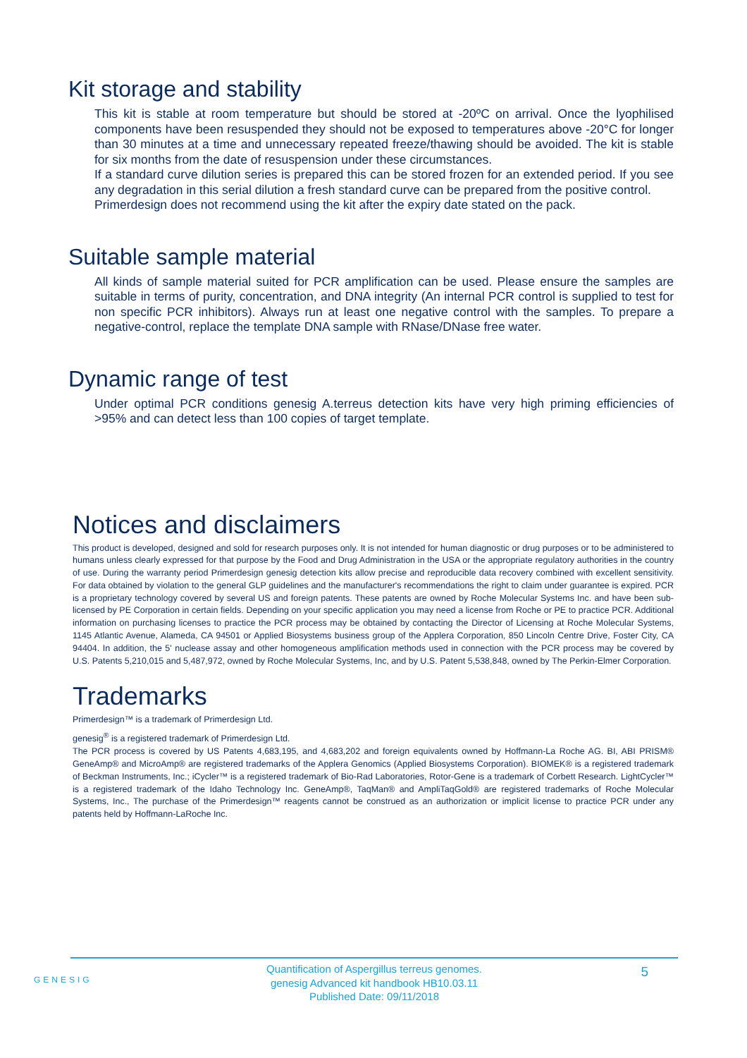Kit storage and stability
This kit is stable at room temperature but should be stored at -20ºC on arrival. Once the lyophilised components have been resuspended they should not be exposed to temperatures above -20°C for longer than 30 minutes at a time and unnecessary repeated freeze/thawing should be avoided. The kit is stable for six months from the date of resuspension under these circumstances.
If a standard curve dilution series is prepared this can be stored frozen for an extended period. If you see any degradation in this serial dilution a fresh standard curve can be prepared from the positive control.
Primerdesign does not recommend using the kit after the expiry date stated on the pack.
Suitable sample material
All kinds of sample material suited for PCR amplification can be used. Please ensure the samples are suitable in terms of purity, concentration, and DNA integrity (An internal PCR control is supplied to test for non specific PCR inhibitors). Always run at least one negative control with the samples. To prepare a negative-control, replace the template DNA sample with RNase/DNase free water.
Dynamic range of test
Under optimal PCR conditions genesig A.terreus detection kits have very high priming efficiencies of >95% and can detect less than 100 copies of target template.
Notices and disclaimers
This product is developed, designed and sold for research purposes only. It is not intended for human diagnostic or drug purposes or to be administered to humans unless clearly expressed for that purpose by the Food and Drug Administration in the USA or the appropriate regulatory authorities in the country of use. During the warranty period Primerdesign genesig detection kits allow precise and reproducible data recovery combined with excellent sensitivity. For data obtained by violation to the general GLP guidelines and the manufacturer's recommendations the right to claim under guarantee is expired. PCR is a proprietary technology covered by several US and foreign patents. These patents are owned by Roche Molecular Systems Inc. and have been sub-licensed by PE Corporation in certain fields. Depending on your specific application you may need a license from Roche or PE to practice PCR. Additional information on purchasing licenses to practice the PCR process may be obtained by contacting the Director of Licensing at Roche Molecular Systems, 1145 Atlantic Avenue, Alameda, CA 94501 or Applied Biosystems business group of the Applera Corporation, 850 Lincoln Centre Drive, Foster City, CA 94404. In addition, the 5' nuclease assay and other homogeneous amplification methods used in connection with the PCR process may be covered by U.S. Patents 5,210,015 and 5,487,972, owned by Roche Molecular Systems, Inc, and by U.S. Patent 5,538,848, owned by The Perkin-Elmer Corporation.
Trademarks
Primerdesign™ is a trademark of Primerdesign Ltd.
genesig<sup>®</sup> is a registered trademark of Primerdesign Ltd.
The PCR process is covered by US Patents 4,683,195, and 4,683,202 and foreign equivalents owned by Hoffmann-La Roche AG. BI, ABI PRISM® GeneAmp® and MicroAmp® are registered trademarks of the Applera Genomics (Applied Biosystems Corporation). BIOMEK® is a registered trademark of Beckman Instruments, Inc.; iCycler™ is a registered trademark of Bio-Rad Laboratories, Rotor-Gene is a trademark of Corbett Research. LightCycler™ is a registered trademark of the Idaho Technology Inc. GeneAmp®, TaqMan® and AmpliTaqGold® are registered trademarks of Roche Molecular Systems, Inc., The purchase of the Primerdesign™ reagents cannot be construed as an authorization or implicit license to practice PCR under any patents held by Hoffmann-LaRoche Inc.
GENESIG
Quantification of Aspergillus terreus genomes.
genesig Advanced kit handbook HB10.03.11
Published Date: 09/11/2018
5